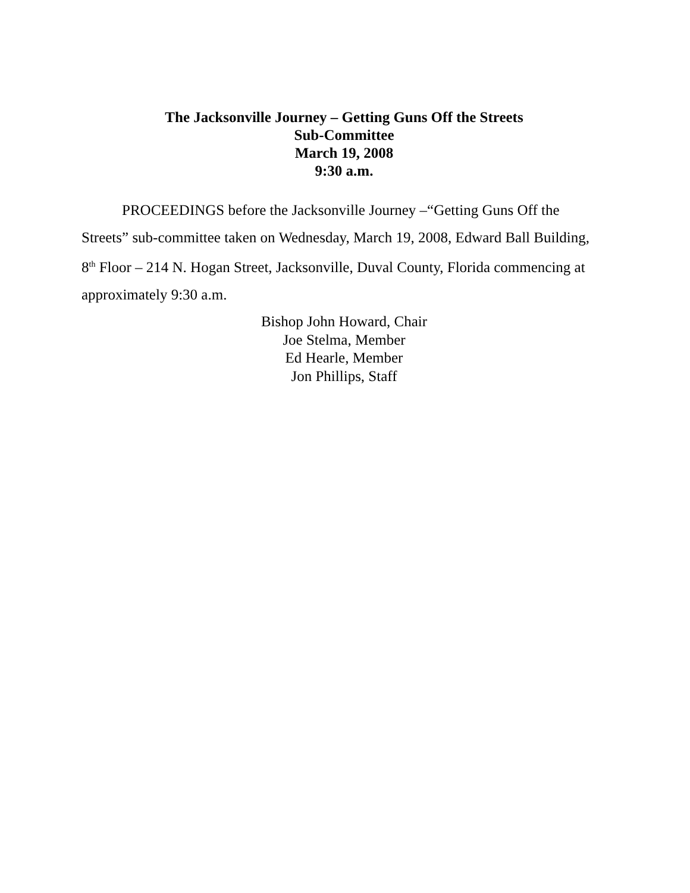The Jacksonville Journey – Getting Guns Off the Streets
Sub-Committee
March 19, 2008
9:30 a.m.
PROCEEDINGS before the Jacksonville Journey –“Getting Guns Off the Streets” sub-committee taken on Wednesday, March 19, 2008, Edward Ball Building, 8<sup>th</sup> Floor – 214 N. Hogan Street, Jacksonville, Duval County, Florida commencing at approximately 9:30 a.m.
Bishop John Howard, Chair
Joe Stelma, Member
Ed Hearle, Member
Jon Phillips, Staff